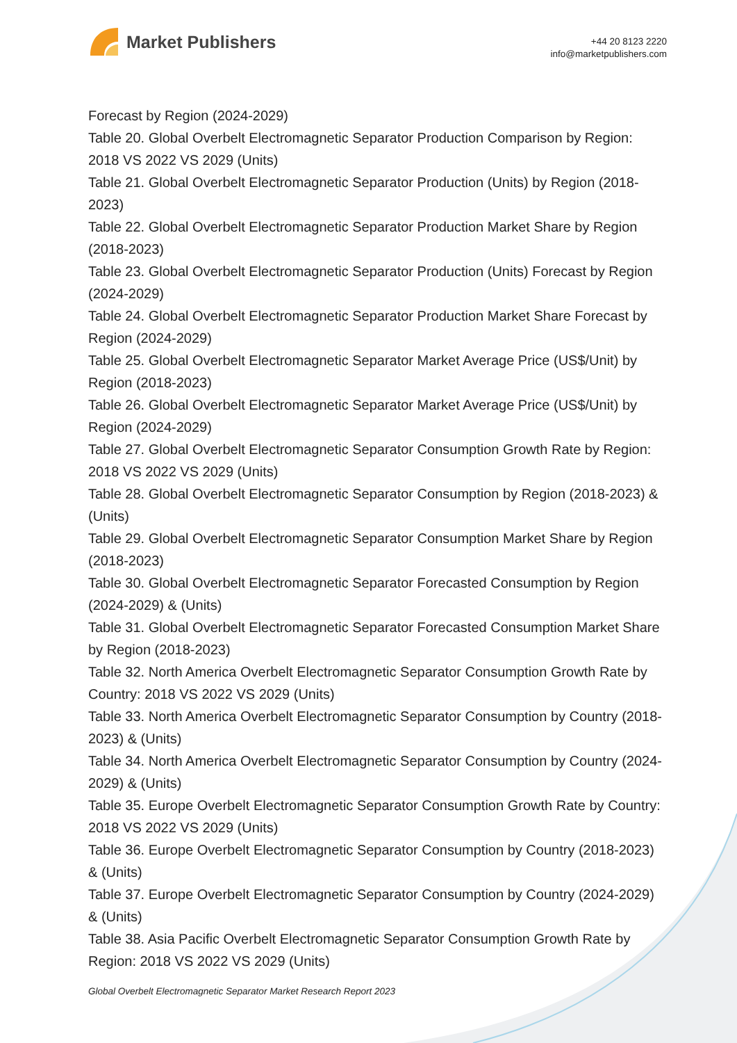Market Publishers
+44 20 8123 2220
info@marketpublishers.com
Forecast by Region (2024-2029)
Table 20. Global Overbelt Electromagnetic Separator Production Comparison by Region: 2018 VS 2022 VS 2029 (Units)
Table 21. Global Overbelt Electromagnetic Separator Production (Units) by Region (2018-2023)
Table 22. Global Overbelt Electromagnetic Separator Production Market Share by Region (2018-2023)
Table 23. Global Overbelt Electromagnetic Separator Production (Units) Forecast by Region (2024-2029)
Table 24. Global Overbelt Electromagnetic Separator Production Market Share Forecast by Region (2024-2029)
Table 25. Global Overbelt Electromagnetic Separator Market Average Price (US$/Unit) by Region (2018-2023)
Table 26. Global Overbelt Electromagnetic Separator Market Average Price (US$/Unit) by Region (2024-2029)
Table 27. Global Overbelt Electromagnetic Separator Consumption Growth Rate by Region: 2018 VS 2022 VS 2029 (Units)
Table 28. Global Overbelt Electromagnetic Separator Consumption by Region (2018-2023) & (Units)
Table 29. Global Overbelt Electromagnetic Separator Consumption Market Share by Region (2018-2023)
Table 30. Global Overbelt Electromagnetic Separator Forecasted Consumption by Region (2024-2029) & (Units)
Table 31. Global Overbelt Electromagnetic Separator Forecasted Consumption Market Share by Region (2018-2023)
Table 32. North America Overbelt Electromagnetic Separator Consumption Growth Rate by Country: 2018 VS 2022 VS 2029 (Units)
Table 33. North America Overbelt Electromagnetic Separator Consumption by Country (2018-2023) & (Units)
Table 34. North America Overbelt Electromagnetic Separator Consumption by Country (2024-2029) & (Units)
Table 35. Europe Overbelt Electromagnetic Separator Consumption Growth Rate by Country: 2018 VS 2022 VS 2029 (Units)
Table 36. Europe Overbelt Electromagnetic Separator Consumption by Country (2018-2023) & (Units)
Table 37. Europe Overbelt Electromagnetic Separator Consumption by Country (2024-2029) & (Units)
Table 38. Asia Pacific Overbelt Electromagnetic Separator Consumption Growth Rate by Region: 2018 VS 2022 VS 2029 (Units)
Global Overbelt Electromagnetic Separator Market Research Report 2023